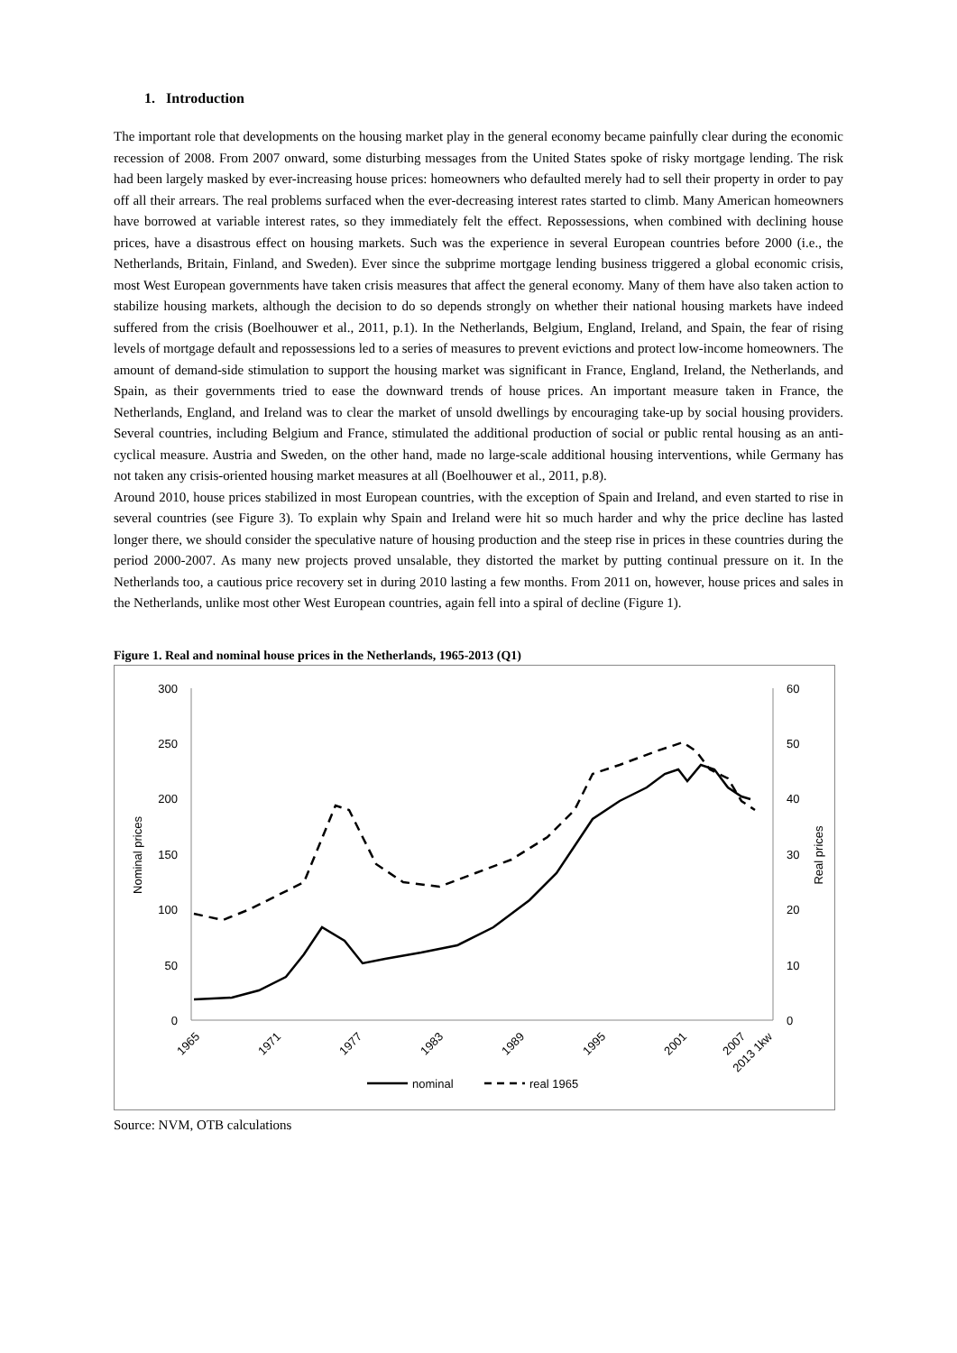1. Introduction
The important role that developments on the housing market play in the general economy became painfully clear during the economic recession of 2008. From 2007 onward, some disturbing messages from the United States spoke of risky mortgage lending. The risk had been largely masked by ever-increasing house prices: homeowners who defaulted merely had to sell their property in order to pay off all their arrears. The real problems surfaced when the ever-decreasing interest rates started to climb. Many American homeowners have borrowed at variable interest rates, so they immediately felt the effect. Repossessions, when combined with declining house prices, have a disastrous effect on housing markets. Such was the experience in several European countries before 2000 (i.e., the Netherlands, Britain, Finland, and Sweden). Ever since the subprime mortgage lending business triggered a global economic crisis, most West European governments have taken crisis measures that affect the general economy. Many of them have also taken action to stabilize housing markets, although the decision to do so depends strongly on whether their national housing markets have indeed suffered from the crisis (Boelhouwer et al., 2011, p.1). In the Netherlands, Belgium, England, Ireland, and Spain, the fear of rising levels of mortgage default and repossessions led to a series of measures to prevent evictions and protect low-income homeowners. The amount of demand-side stimulation to support the housing market was significant in France, England, Ireland, the Netherlands, and Spain, as their governments tried to ease the downward trends of house prices. An important measure taken in France, the Netherlands, England, and Ireland was to clear the market of unsold dwellings by encouraging take-up by social housing providers. Several countries, including Belgium and France, stimulated the additional production of social or public rental housing as an anti-cyclical measure. Austria and Sweden, on the other hand, made no large-scale additional housing interventions, while Germany has not taken any crisis-oriented housing market measures at all (Boelhouwer et al., 2011, p.8).
Around 2010, house prices stabilized in most European countries, with the exception of Spain and Ireland, and even started to rise in several countries (see Figure 3). To explain why Spain and Ireland were hit so much harder and why the price decline has lasted longer there, we should consider the speculative nature of housing production and the steep rise in prices in these countries during the period 2000-2007. As many new projects proved unsalable, they distorted the market by putting continual pressure on it. In the Netherlands too, a cautious price recovery set in during 2010 lasting a few months. From 2011 on, however, house prices and sales in the Netherlands, unlike most other West European countries, again fell into a spiral of decline (Figure 1).
Figure 1. Real and nominal house prices in the Netherlands, 1965-2013 (Q1)
300
250
200
150
100
50
0
60
50
40
30
20
10
0
Nominal prices
Real prices
1965
1971
1977
1983
1989
1995
2001
2007
2013 1kw
nominal
real 1965
Source: NVM, OTB calculations